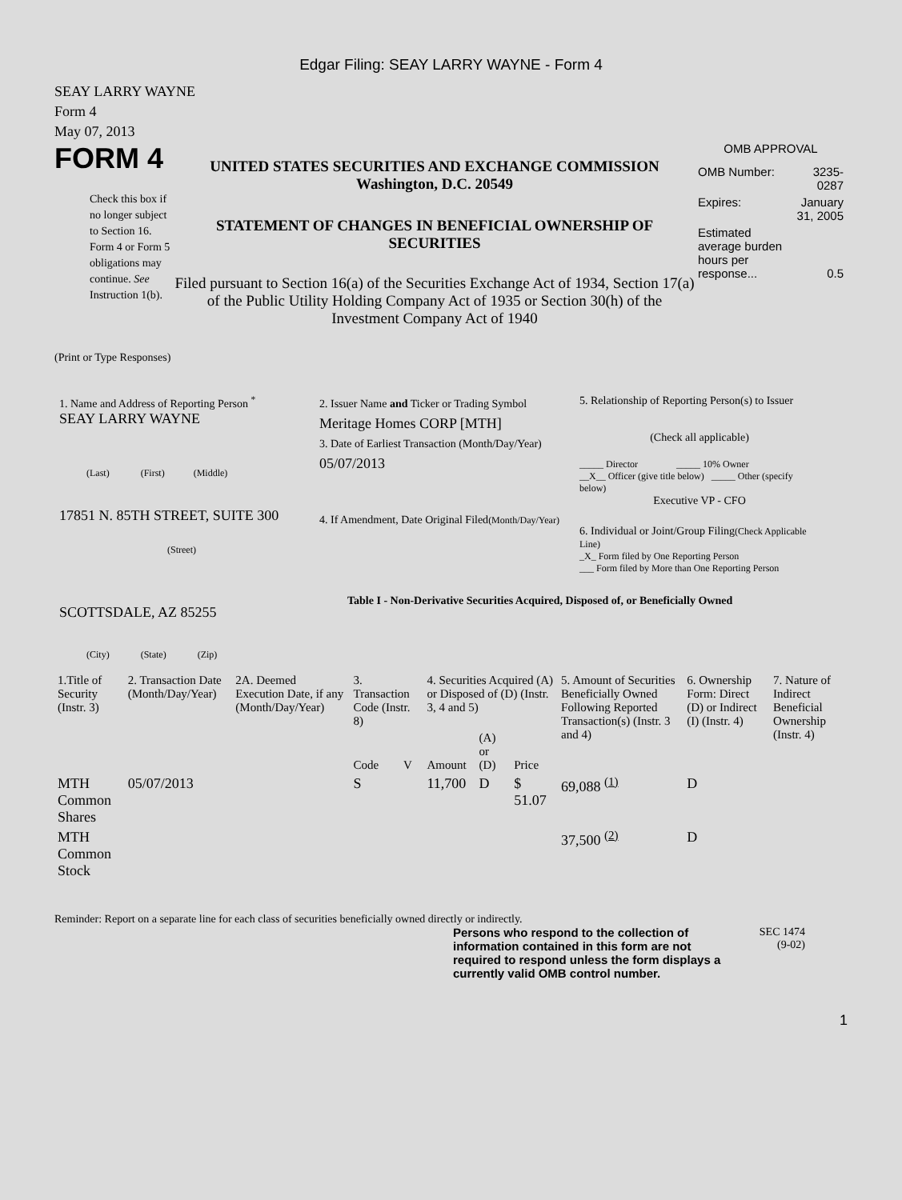Edgar Filing: SEAY LARRY WAYNE - Form 4
SEAY LARRY WAYNE
Form 4
May 07, 2013
FORM 4
Check this box if no longer subject to Section 16. Form 4 or Form 5 obligations may continue. See Instruction 1(b).
UNITED STATES SECURITIES AND EXCHANGE COMMISSION
Washington, D.C. 20549
STATEMENT OF CHANGES IN BENEFICIAL OWNERSHIP OF SECURITIES
Filed pursuant to Section 16(a) of the Securities Exchange Act of 1934, Section 17(a) of the Public Utility Holding Company Act of 1935 or Section 30(h) of the Investment Company Act of 1940
OMB APPROVAL
| OMB Number: | 3235-0287 |
| Expires: | January 31, 2005 |
| Estimated average burden hours per response... | 0.5 |
(Print or Type Responses)
1. Name and Address of Reporting Person <sup>*</sup>
SEAY LARRY WAYNE
(Last) (First) (Middle)
17851 N. 85TH STREET, SUITE 300
(Street)
SCOTTSDALE, AZ 85255
(City) (State) (Zip)
2. Issuer Name and Ticker or Trading Symbol
Meritage Homes CORP [MTH]
3. Date of Earliest Transaction (Month/Day/Year)
05/07/2013
4. If Amendment, Date Original Filed(Month/Day/Year)
5. Relationship of Reporting Person(s) to Issuer
(Check all applicable)
_____ Director _____ 10% Owner
__X__ Officer (give title below) _____ Other (specify below)
Executive VP - CFO
6. Individual or Joint/Group Filing(Check Applicable Line)
_X_ Form filed by One Reporting Person
___ Form filed by More than One Reporting Person
Table I - Non-Derivative Securities Acquired, Disposed of, or Beneficially Owned
| 1.Title of Security (Instr. 3) | 2. Transaction Date (Month/Day/Year) | 2A. Deemed Execution Date, if any (Month/Day/Year) | 3. Transaction Code (Instr. 8) | | 4. Securities Acquired (A) or Disposed of (D) (Instr. 3, 4 and 5) | | | 5. Amount of Securities Beneficially Owned Following Reported Transaction(s) (Instr. 3 and 4) | 6. Ownership Form: Direct (D) or Indirect (I) (Instr. 4) | 7. Nature of Indirect Beneficial Ownership (Instr. 4) |
| --- | --- | --- | --- | --- | --- | --- | --- | --- | --- | --- |
| | | | Code | V | Amount | (A) or (D) | Price | | | |
| MTH Common Shares | 05/07/2013 | | S | | 11,700 | D | $ 51.07 | 69,088 <sup>(1)</sup> | D | |
| MTH Common Stock | | | | | | | | 37,500 <sup>(2)</sup> | D | |
Reminder: Report on a separate line for each class of securities beneficially owned directly or indirectly.
Persons who respond to the collection of information contained in this form are not required to respond unless the form displays a currently valid OMB control number.
SEC 1474
(9-02)
1